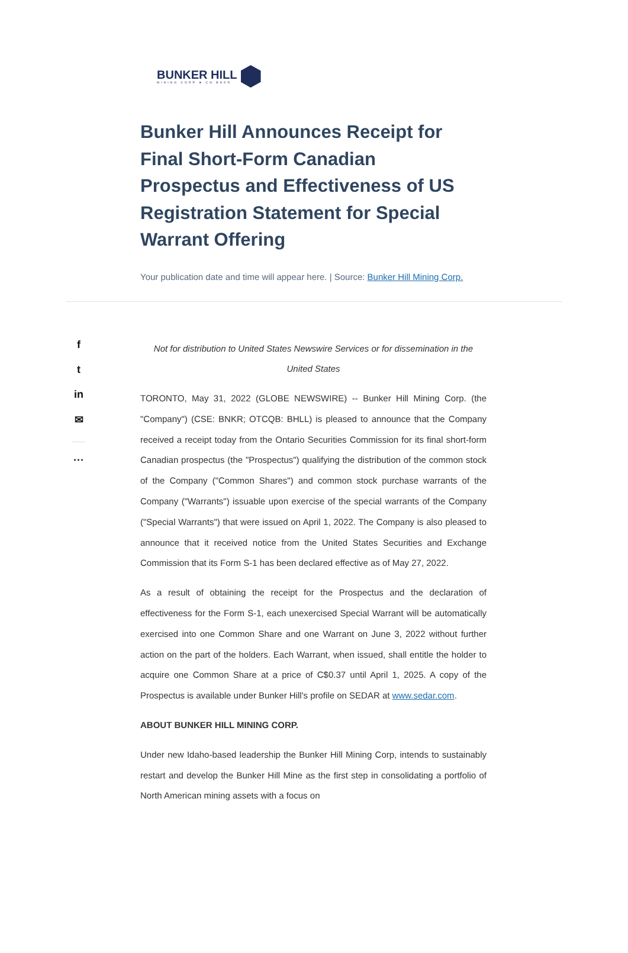BUNKER HILL
MINING CORP ★ CN BNKR
Bunker Hill Announces Receipt for Final Short-Form Canadian Prospectus and Effectiveness of US Registration Statement for Special Warrant Offering
Your publication date and time will appear here. | Source: Bunker Hill Mining Corp.
f
t
in
✉
···
Not for distribution to United States Newswire Services or for dissemination in the United States
TORONTO, May 31, 2022 (GLOBE NEWSWIRE) -- Bunker Hill Mining Corp. (the "Company") (CSE: BNKR; OTCQB: BHLL) is pleased to announce that the Company received a receipt today from the Ontario Securities Commission for its final short-form Canadian prospectus (the "Prospectus") qualifying the distribution of the common stock of the Company ("Common Shares") and common stock purchase warrants of the Company ("Warrants") issuable upon exercise of the special warrants of the Company ("Special Warrants") that were issued on April 1, 2022. The Company is also pleased to announce that it received notice from the United States Securities and Exchange Commission that its Form S-1 has been declared effective as of May 27, 2022.
As a result of obtaining the receipt for the Prospectus and the declaration of effectiveness for the Form S-1, each unexercised Special Warrant will be automatically exercised into one Common Share and one Warrant on June 3, 2022 without further action on the part of the holders. Each Warrant, when issued, shall entitle the holder to acquire one Common Share at a price of C$0.37 until April 1, 2025. A copy of the Prospectus is available under Bunker Hill's profile on SEDAR at www.sedar.com.
ABOUT BUNKER HILL MINING CORP.
Under new Idaho-based leadership the Bunker Hill Mining Corp, intends to sustainably restart and develop the Bunker Hill Mine as the first step in consolidating a portfolio of North American mining assets with a focus on